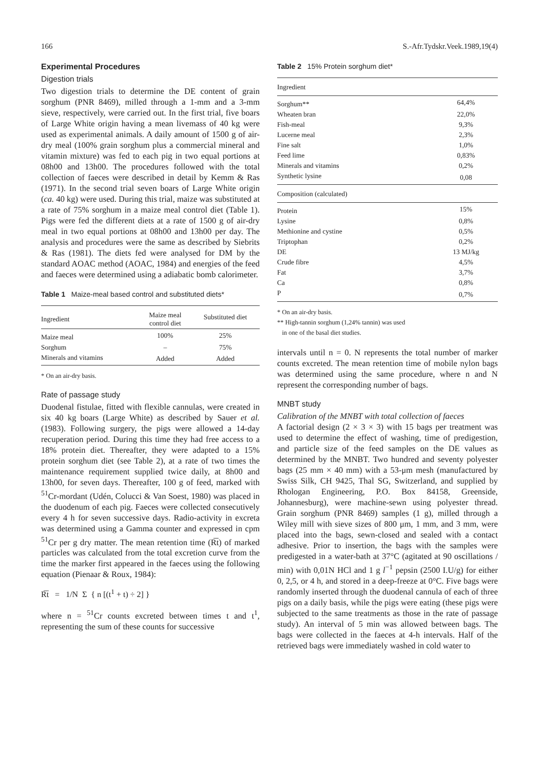166 S.-Afr.Tydskr.Veek.1989,19(4)
Experimental Procedures
Digestion trials
Two digestion trials to determine the DE content of grain sorghum (PNR 8469), milled through a 1-mm and a 3-mm sieve, respectively, were carried out. In the first trial, five boars of Large White origin having a mean livemass of 40 kg were used as experimental animals. A daily amount of 1500 g of air-dry meal (100% grain sorghum plus a commercial mineral and vitamin mixture) was fed to each pig in two equal portions at 08h00 and 13h00. The procedures followed with the total collection of faeces were described in detail by Kemm & Ras (1971). In the second trial seven boars of Large White origin (ca. 40 kg) were used. During this trial, maize was substituted at a rate of 75% sorghum in a maize meal control diet (Table 1). Pigs were fed the different diets at a rate of 1500 g of air-dry meal in two equal portions at 08h00 and 13h00 per day. The analysis and procedures were the same as described by Siebrits & Ras (1981). The diets fed were analysed for DM by the standard AOAC method (AOAC, 1984) and energies of the feed and faeces were determined using a adiabatic bomb calorimeter.
Table 1 Maize-meal based control and substituted diets*
| Ingredient | Maize meal control diet | Substituted diet |
| --- | --- | --- |
| Maize meal | 100% | 25% |
| Sorghum | – | 75% |
| Minerals and vitamins | Added | Added |
* On an air-dry basis.
Rate of passage study
Duodenal fistulae, fitted with flexible cannulas, were created in six 40 kg boars (Large White) as described by Sauer et al. (1983). Following surgery, the pigs were allowed a 14-day recuperation period. During this time they had free access to a 18% protein diet. Thereafter, they were adapted to a 15% protein sorghum diet (see Table 2), at a rate of two times the maintenance requirement supplied twice daily, at 8h00 and 13h00, for seven days. Thereafter, 100 g of feed, marked with <sup>51</sup>Cr-mordant (Udén, Colucci & Van Soest, 1980) was placed in the duodenum of each pig. Faeces were collected consecutively every 4 h for seven successive days. Radio-activity in excreta was determined using a Gamma counter and expressed in cpm <sup>51</sup>Cr per g dry matter. The mean retention time (R͞t) of marked particles was calculated from the total excretion curve from the time the marker first appeared in the faeces using the following equation (Pienaar & Roux, 1984):
R͞t = 1/N Σ { n [(t<sup>1</sup> + t) ÷ 2] }
where n = <sup>51</sup>Cr counts excreted between times t and t<sup>1</sup>, representing the sum of these counts for successive
Table 2 15% Protein sorghum diet*
| Ingredient | |
| --- | --- |
| Sorghum** | 64,4% |
| Wheaten bran | 22,0% |
| Fish-meal | 9,3% |
| Lucerne meal | 2,3% |
| Fine salt | 1,0% |
| Feed lime | 0,83% |
| Minerals and vitamins | 0,2% |
| Synthetic lysine | 0,08 |
| Composition (calculated) | |
| Protein | 15% |
| Lysine | 0,8% |
| Methionine and cystine | 0,5% |
| Triptophan | 0,2% |
| DE | 13 MJ/kg |
| Crude fibre | 4,5% |
| Fat | 3,7% |
| Ca | 0,8% |
| P | 0,7% |
* On an air-dry basis.
** High-tannin sorghum (1,24% tannin) was used
in one of the basal diet studies.
intervals until n = 0. N represents the total number of marker counts excreted. The mean retention time of mobile nylon bags was determined using the same procedure, where n and N represent the corresponding number of bags.
MNBT study
Calibration of the MNBT with total collection of faeces
A factorial design (2 × 3 × 3) with 15 bags per treatment was used to determine the effect of washing, time of predigestion, and particle size of the feed samples on the DE values as determined by the MNBT. Two hundred and seventy polyester bags (25 mm × 40 mm) with a 53-μm mesh (manufactured by Swiss Silk, CH 9425, Thal SG, Switzerland, and supplied by Rhologan Engineering, P.O. Box 84158, Greenside, Johannesburg), were machine-sewn using polyester thread. Grain sorghum (PNR 8469) samples (1 g), milled through a Wiley mill with sieve sizes of 800 μm, 1 mm, and 3 mm, were placed into the bags, sewn-closed and sealed with a contact adhesive. Prior to insertion, the bags with the samples were predigested in a water-bath at 37°C (agitated at 90 oscillations / min) with 0,01N HCl and 1 g l<sup>−1</sup> pepsin (2500 I.U/g) for either 0, 2,5, or 4 h, and stored in a deep-freeze at 0°C. Five bags were randomly inserted through the duodenal cannula of each of three pigs on a daily basis, while the pigs were eating (these pigs were subjected to the same treatments as those in the rate of passage study). An interval of 5 min was allowed between bags. The bags were collected in the faeces at 4-h intervals. Half of the retrieved bags were immediately washed in cold water to